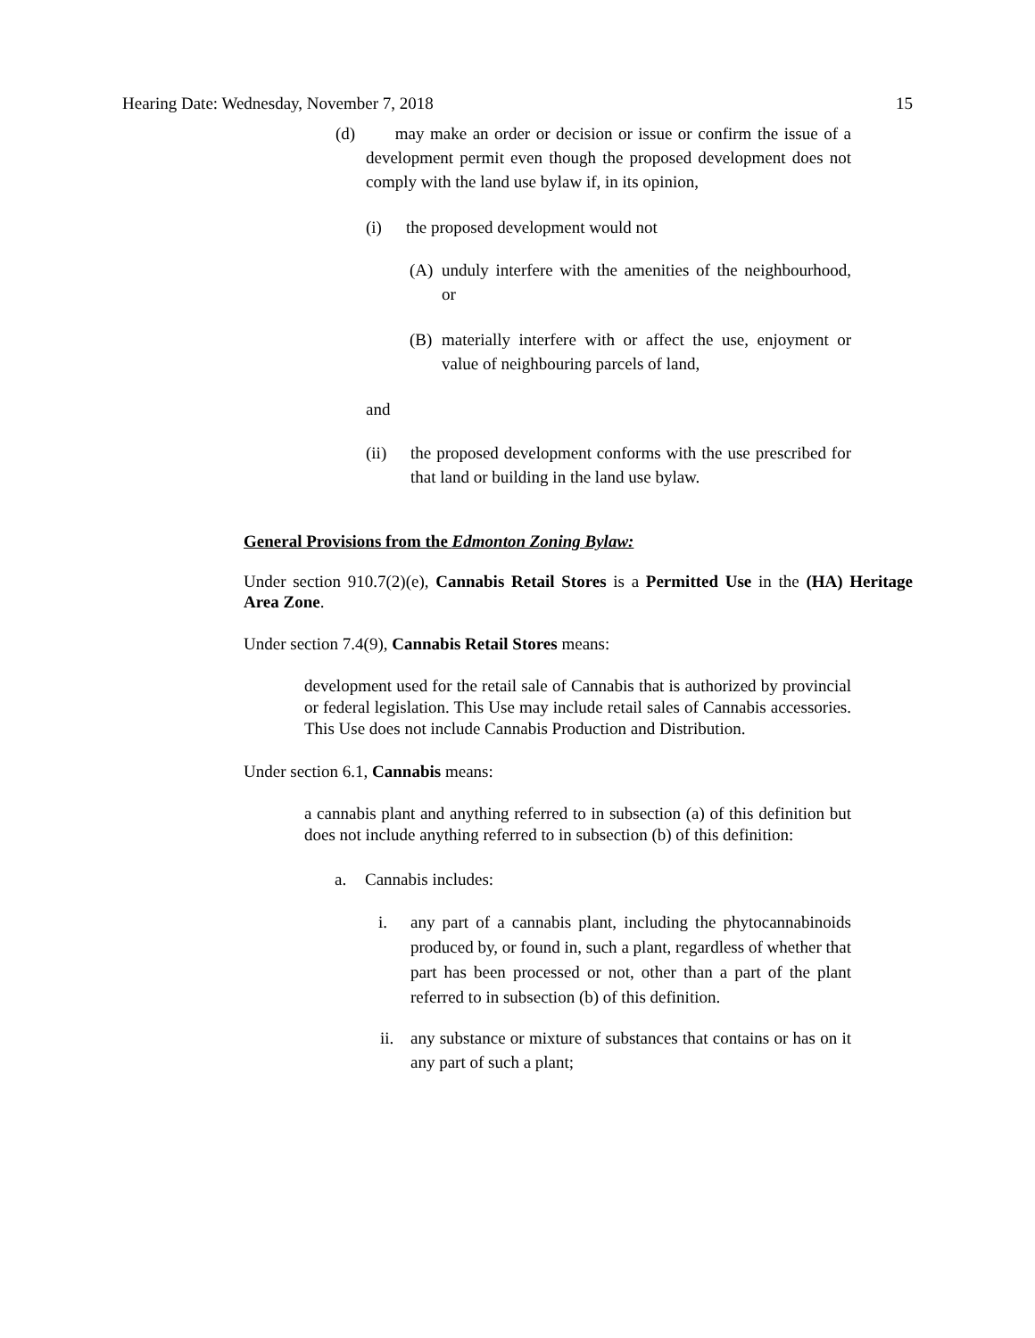Hearing Date: Wednesday, November 7, 2018 15
(d) may make an order or decision or issue or confirm the issue of a development permit even though the proposed development does not comply with the land use bylaw if, in its opinion,
(i) the proposed development would not
(A) unduly interfere with the amenities of the neighbourhood, or
(B) materially interfere with or affect the use, enjoyment or value of neighbouring parcels of land,
and
(ii) the proposed development conforms with the use prescribed for that land or building in the land use bylaw.
General Provisions from the Edmonton Zoning Bylaw:
Under section 910.7(2)(e), Cannabis Retail Stores is a Permitted Use in the (HA) Heritage Area Zone.
Under section 7.4(9), Cannabis Retail Stores means:
development used for the retail sale of Cannabis that is authorized by provincial or federal legislation. This Use may include retail sales of Cannabis accessories. This Use does not include Cannabis Production and Distribution.
Under section 6.1, Cannabis means:
a cannabis plant and anything referred to in subsection (a) of this definition but does not include anything referred to in subsection (b) of this definition:
a. Cannabis includes:
i. any part of a cannabis plant, including the phytocannabinoids produced by, or found in, such a plant, regardless of whether that part has been processed or not, other than a part of the plant referred to in subsection (b) of this definition.
ii. any substance or mixture of substances that contains or has on it any part of such a plant;